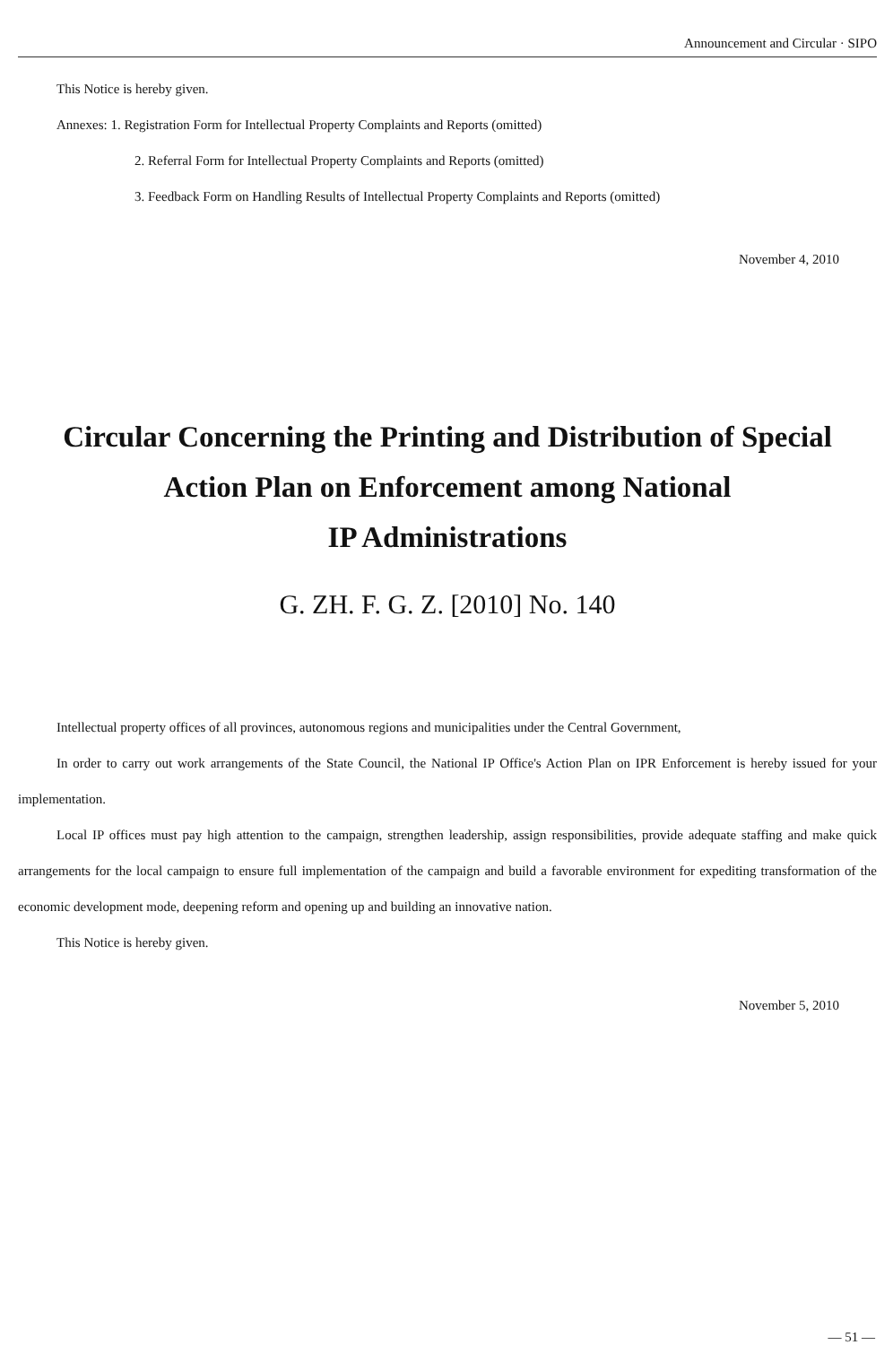Announcement and Circular · SIPO
This Notice is hereby given.
Annexes: 1. Registration Form for Intellectual Property Complaints and Reports (omitted)
2. Referral Form for Intellectual Property Complaints and Reports (omitted)
3. Feedback Form on Handling Results of Intellectual Property Complaints and Reports (omitted)
November 4, 2010
Circular Concerning the Printing and Distribution of Special
Action Plan on Enforcement among National
IP Administrations
G. ZH. F. G. Z. [2010] No. 140
Intellectual property offices of all provinces, autonomous regions and municipalities under the Central Government,
In order to carry out work arrangements of the State Council, the National IP Office's Action Plan on IPR Enforcement is hereby issued for your implementation.
Local IP offices must pay high attention to the campaign, strengthen leadership, assign responsibilities, provide adequate staffing and make quick arrangements for the local campaign to ensure full implementation of the campaign and build a favorable environment for expediting transformation of the economic development mode, deepening reform and opening up and building an innovative nation.
This Notice is hereby given.
November 5, 2010
— 51 —